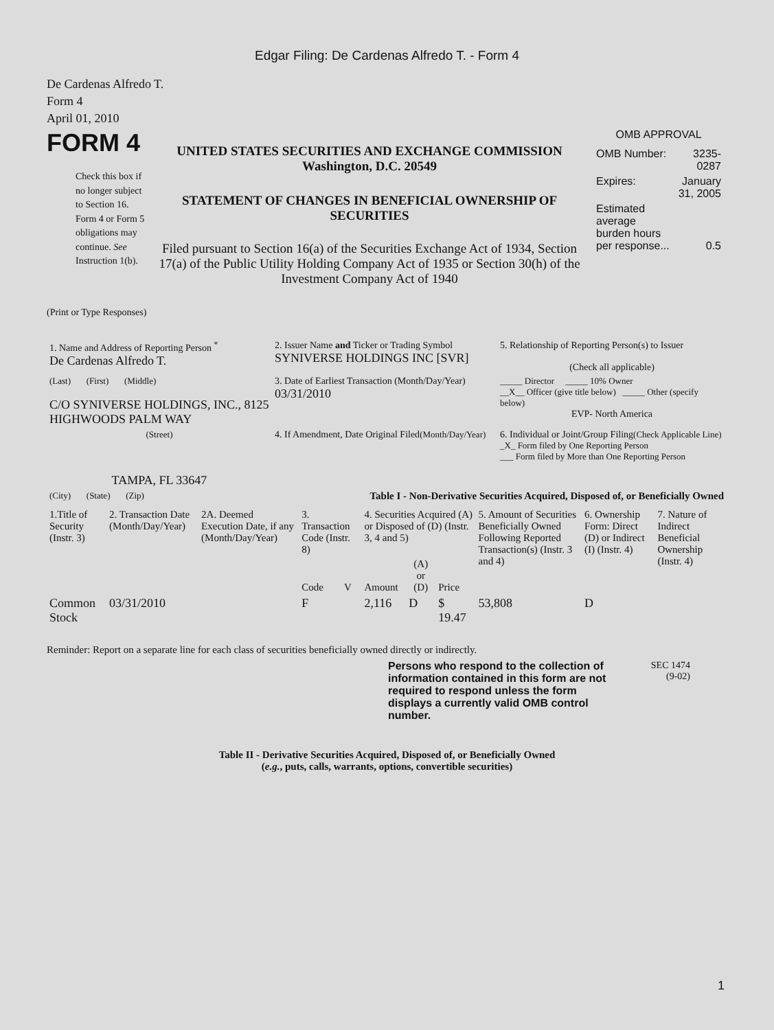Edgar Filing: De Cardenas Alfredo T. - Form 4
De Cardenas Alfredo T.
Form 4
April 01, 2010
FORM 4
Check this box if no longer subject to Section 16. Form 4 or Form 5 obligations may continue. See Instruction 1(b).
UNITED STATES SECURITIES AND EXCHANGE COMMISSION
Washington, D.C. 20549
STATEMENT OF CHANGES IN BENEFICIAL OWNERSHIP OF SECURITIES
Filed pursuant to Section 16(a) of the Securities Exchange Act of 1934, Section 17(a) of the Public Utility Holding Company Act of 1935 or Section 30(h) of the Investment Company Act of 1940
OMB APPROVAL
| OMB Number: | 3235-0287 |
| Expires: | January 31, 2005 |
| Estimated average burden hours per response... | 0.5 |
(Print or Type Responses)
| 1. Name and Address of Reporting Person <sup>*</sup> De Cardenas Alfredo T. | 2. Issuer Name and Ticker or Trading Symbol SYNIVERSE HOLDINGS INC [SVR] | 5. Relationship of Reporting Person(s) to Issuer (Check all applicable) |
| (Last) (First) (Middle) C/O SYNIVERSE HOLDINGS, INC., 8125 HIGHWOODS PALM WAY | 3. Date of Earliest Transaction (Month/Day/Year) 03/31/2010 | _____ Director _____ 10% Owner __X__ Officer (give title below) _____ Other (specify below) EVP- North America |
| (Street) TAMPA, FL 33647 | 4. If Amendment, Date Original Filed (Month/Day/Year) | 6. Individual or Joint/Group Filing (Check Applicable Line) _X_ Form filed by One Reporting Person ___ Form filed by More than One Reporting Person |
| (City) (State) (Zip) | Table I - Non-Derivative Securities Acquired, Disposed of, or Beneficially Owned | |
| 1.Title of Security (Instr. 3) | 2. Transaction Date (Month/Day/Year) | 2A. Deemed Execution Date, if any (Month/Day/Year) | 3. Transaction Code (Instr. 8) | | 4. Securities Acquired (A) or Disposed of (D) (Instr. 3, 4 and 5) | | | 5. Amount of Securities Beneficially Owned Following Reported Transaction(s) (Instr. 3 and 4) | 6. Ownership Form: Direct (D) or Indirect (I) (Instr. 4) | 7. Nature of Indirect Beneficial Ownership (Instr. 4) |
| --- | --- | --- | --- | --- | --- | --- | --- | --- | --- | --- |
| | | | Code | V | Amount | (A) or (D) | Price | | | |
| Common Stock | 03/31/2010 | | F | | 2,116 | D | $ 19.47 | 53,808 | D | |
Reminder: Report on a separate line for each class of securities beneficially owned directly or indirectly.
Persons who respond to the collection of information contained in this form are not required to respond unless the form displays a currently valid OMB control number.
SEC 1474
(9-02)
Table II - Derivative Securities Acquired, Disposed of, or Beneficially Owned
(e.g., puts, calls, warrants, options, convertible securities)
1